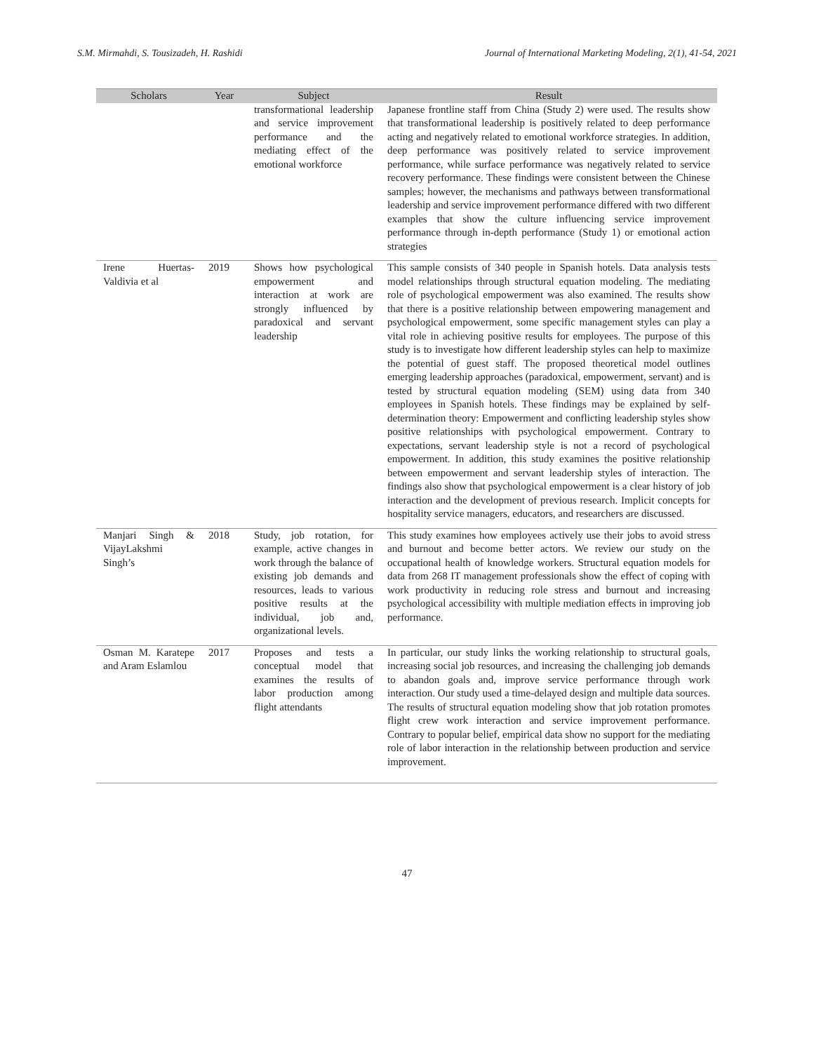S.M. Mirmahdi, S. Tousizadeh, H. Rashidi Journal of International Marketing Modeling, 2(1), 41-54, 2021
| Scholars | Year | Subject | Result |
| --- | --- | --- | --- |
| | | transformational leadership and service improvement performance and the mediating effect of the emotional workforce | Japanese frontline staff from China (Study 2) were used. The results show that transformational leadership is positively related to deep performance acting and negatively related to emotional workforce strategies. In addition, deep performance was positively related to service improvement performance, while surface performance was negatively related to service recovery performance. These findings were consistent between the Chinese samples; however, the mechanisms and pathways between transformational leadership and service improvement performance differed with two different examples that show the culture influencing service improvement performance through in-depth performance (Study 1) or emotional action strategies |
| Irene Huertas-Valdivia et al | 2019 | Shows how psychological empowerment and interaction at work are strongly influenced by paradoxical and servant leadership | This sample consists of 340 people in Spanish hotels. Data analysis tests model relationships through structural equation modeling. The mediating role of psychological empowerment was also examined. The results show that there is a positive relationship between empowering management and psychological empowerment, some specific management styles can play a vital role in achieving positive results for employees. The purpose of this study is to investigate how different leadership styles can help to maximize the potential of guest staff. The proposed theoretical model outlines emerging leadership approaches (paradoxical, empowerment, servant) and is tested by structural equation modeling (SEM) using data from 340 employees in Spanish hotels. These findings may be explained by self-determination theory: Empowerment and conflicting leadership styles show positive relationships with psychological empowerment. Contrary to expectations, servant leadership style is not a record of psychological empowerment. In addition, this study examines the positive relationship between empowerment and servant leadership styles of interaction. The findings also show that psychological empowerment is a clear history of job interaction and the development of previous research. Implicit concepts for hospitality service managers, educators, and researchers are discussed. |
| Manjari Singh & VijayLakshmi Singh’s | 2018 | Study, job rotation, for example, active changes in work through the balance of existing job demands and resources, leads to various positive results at the individual, job and, organizational levels. | This study examines how employees actively use their jobs to avoid stress and burnout and become better actors. We review our study on the occupational health of knowledge workers. Structural equation models for data from 268 IT management professionals show the effect of coping with work productivity in reducing role stress and burnout and increasing psychological accessibility with multiple mediation effects in improving job performance. |
| Osman M. Karatepe and Aram Eslamlou | 2017 | Proposes and tests a conceptual model that examines the results of labor production among flight attendants | In particular, our study links the working relationship to structural goals, increasing social job resources, and increasing the challenging job demands to abandon goals and, improve service performance through work interaction. Our study used a time-delayed design and multiple data sources. The results of structural equation modeling show that job rotation promotes flight crew work interaction and service improvement performance. Contrary to popular belief, empirical data show no support for the mediating role of labor interaction in the relationship between production and service improvement. |
47